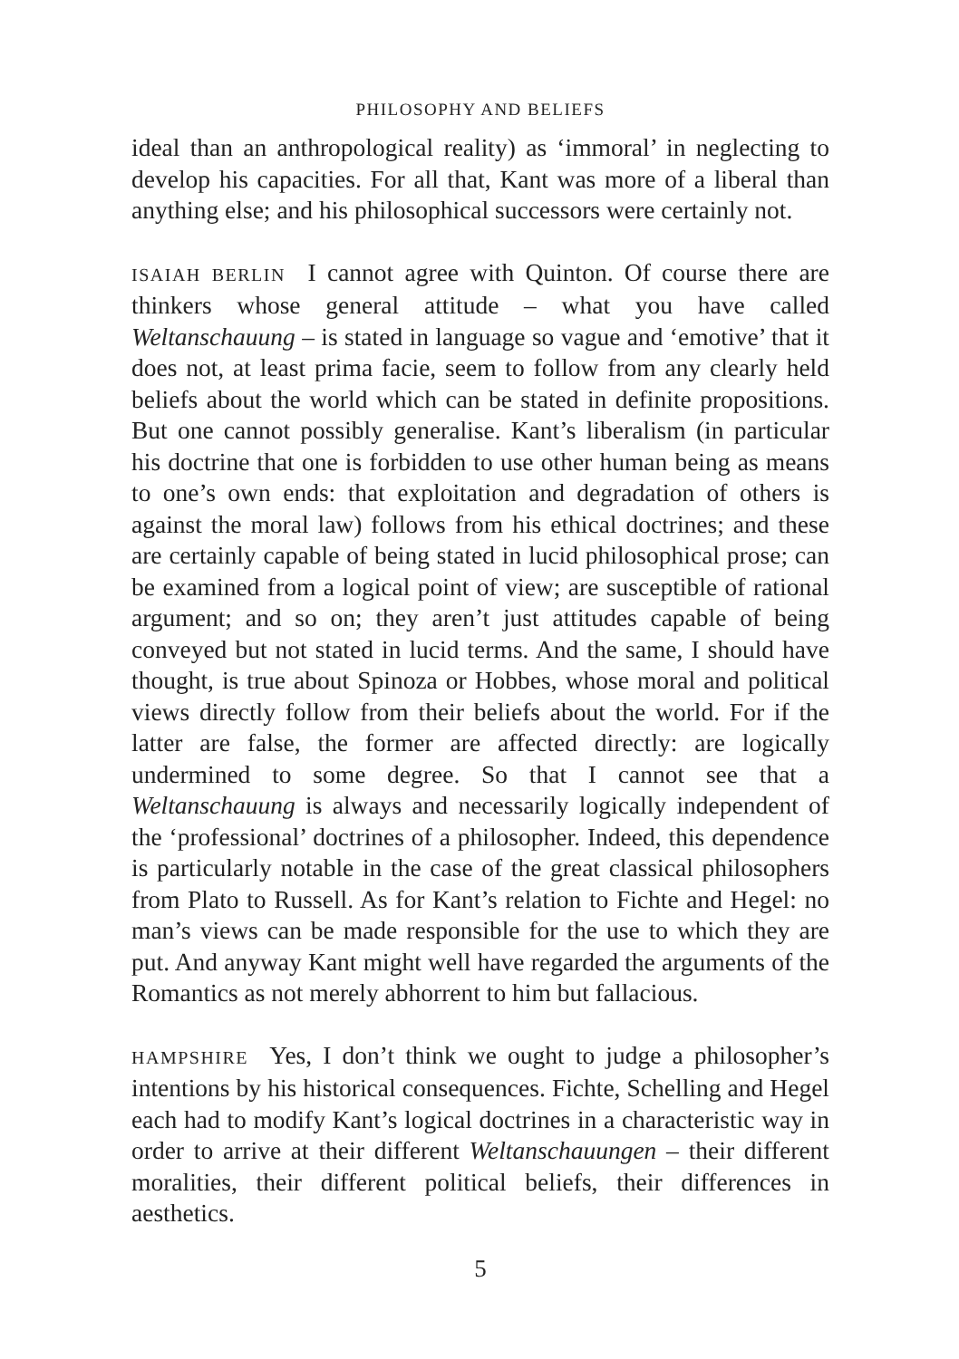PHILOSOPHY AND BELIEFS
ideal than an anthropological reality) as ‘immoral’ in neglecting to develop his capacities. For all that, Kant was more of a liberal than anything else; and his philosophical successors were certainly not.
ISAIAH BERLIN I cannot agree with Quinton. Of course there are thinkers whose general attitude – what you have called Weltanschauung – is stated in language so vague and ‘emotive’ that it does not, at least prima facie, seem to follow from any clearly held beliefs about the world which can be stated in definite propositions. But one cannot possibly generalise. Kant’s liberalism (in particular his doctrine that one is forbidden to use other human being as means to one’s own ends: that exploitation and degradation of others is against the moral law) follows from his ethical doctrines; and these are certainly capable of being stated in lucid philosophical prose; can be examined from a logical point of view; are susceptible of rational argument; and so on; they aren’t just attitudes capable of being conveyed but not stated in lucid terms. And the same, I should have thought, is true about Spinoza or Hobbes, whose moral and political views directly follow from their beliefs about the world. For if the latter are false, the former are affected directly: are logically undermined to some degree. So that I cannot see that a Weltanschauung is always and necessarily logically independent of the ‘professional’ doctrines of a philosopher. Indeed, this dependence is particularly notable in the case of the great classical philosophers from Plato to Russell. As for Kant’s relation to Fichte and Hegel: no man’s views can be made responsible for the use to which they are put. And anyway Kant might well have regarded the arguments of the Romantics as not merely abhorrent to him but fallacious.
HAMPSHIRE Yes, I don’t think we ought to judge a philosopher’s intentions by his historical consequences. Fichte, Schelling and Hegel each had to modify Kant’s logical doctrines in a characteristic way in order to arrive at their different Weltanschauungen – their different moralities, their different political beliefs, their differences in aesthetics.
5